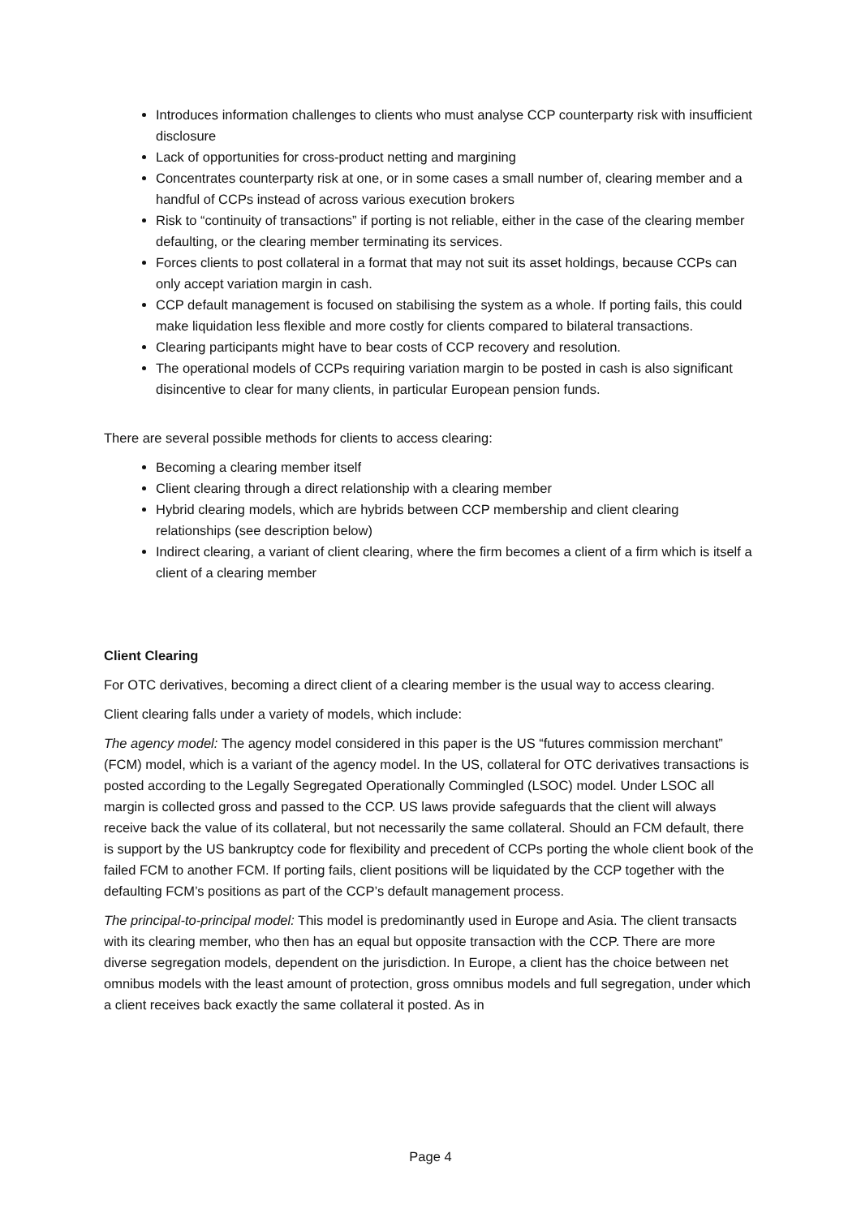Introduces information challenges to clients who must analyse CCP counterparty risk with insufficient disclosure
Lack of opportunities for cross-product netting and margining
Concentrates counterparty risk at one, or in some cases a small number of, clearing member and a handful of CCPs instead of across various execution brokers
Risk to “continuity of transactions” if porting is not reliable, either in the case of the clearing member defaulting, or the clearing member terminating its services.
Forces clients to post collateral in a format that may not suit its asset holdings, because CCPs can only accept variation margin in cash.
CCP default management is focused on stabilising the system as a whole. If porting fails, this could make liquidation less flexible and more costly for clients compared to bilateral transactions.
Clearing participants might have to bear costs of CCP recovery and resolution.
The operational models of CCPs requiring variation margin to be posted in cash is also significant disincentive to clear for many clients, in particular European pension funds.
There are several possible methods for clients to access clearing:
Becoming a clearing member itself
Client clearing through a direct relationship with a clearing member
Hybrid clearing models, which are hybrids between CCP membership and client clearing relationships (see description below)
Indirect clearing, a variant of client clearing, where the firm becomes a client of a firm which is itself a client of a clearing member
Client Clearing
For OTC derivatives, becoming a direct client of a clearing member is the usual way to access clearing.
Client clearing falls under a variety of models, which include:
The agency model: The agency model considered in this paper is the US “futures commission merchant” (FCM) model, which is a variant of the agency model. In the US, collateral for OTC derivatives transactions is posted according to the Legally Segregated Operationally Commingled (LSOC) model. Under LSOC all margin is collected gross and passed to the CCP. US laws provide safeguards that the client will always receive back the value of its collateral, but not necessarily the same collateral. Should an FCM default, there is support by the US bankruptcy code for flexibility and precedent of CCPs porting the whole client book of the failed FCM to another FCM. If porting fails, client positions will be liquidated by the CCP together with the defaulting FCM’s positions as part of the CCP’s default management process.
The principal-to-principal model: This model is predominantly used in Europe and Asia. The client transacts with its clearing member, who then has an equal but opposite transaction with the CCP. There are more diverse segregation models, dependent on the jurisdiction. In Europe, a client has the choice between net omnibus models with the least amount of protection, gross omnibus models and full segregation, under which a client receives back exactly the same collateral it posted. As in
Page 4